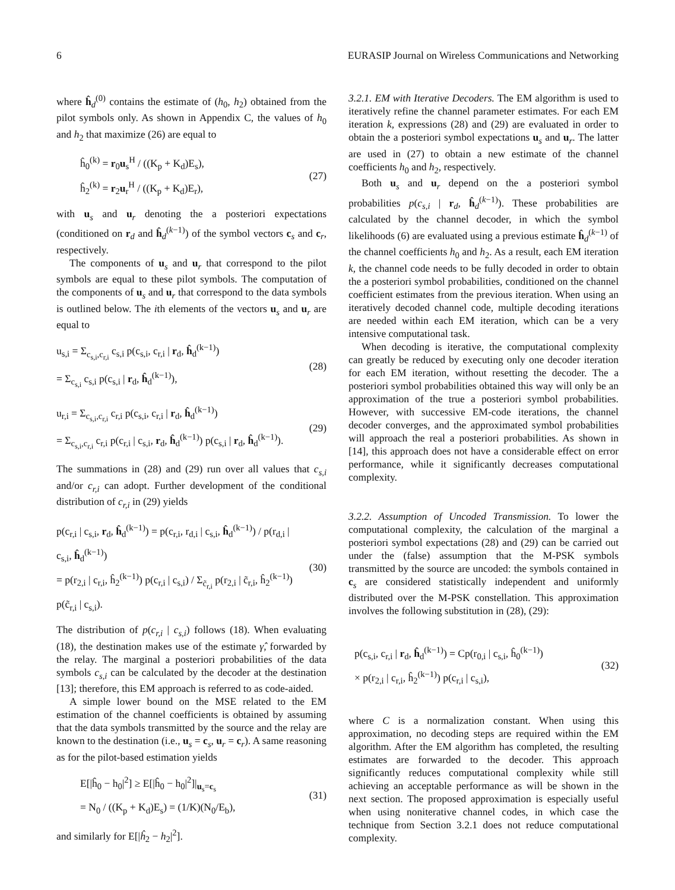6 EURASIP Journal on Wireless Communications and Networking
where ĥ<sub>d</sub><sup>(0)</sup> contains the estimate of (h<sub>0</sub>, h<sub>2</sub>) obtained from the pilot symbols only. As shown in Appendix C, the values of h<sub>0</sub> and h<sub>2</sub> that maximize (26) are equal to
ĥ<sub>0</sub><sup>(k)</sup> = r<sub>0</sub>u<sub>s</sub><sup>H</sup> / ((K<sub>p</sub> + K<sub>d</sub>)E<sub>s</sub>),
ĥ<sub>2</sub><sup>(k)</sup> = r<sub>2</sub>u<sub>r</sub><sup>H</sup> / ((K<sub>p</sub> + K<sub>d</sub>)E<sub>r</sub>),
(27)
with u<sub>s</sub> and u<sub>r</sub> denoting the a posteriori expectations (conditioned on r<sub>d</sub> and ĥ<sub>d</sub><sup>(k−1)</sup>) of the symbol vectors c<sub>s</sub> and c<sub>r</sub>, respectively.
The components of u<sub>s</sub> and u<sub>r</sub> that correspond to the pilot symbols are equal to these pilot symbols. The computation of the components of u<sub>s</sub> and u<sub>r</sub> that correspond to the data symbols is outlined below. The ith elements of the vectors u<sub>s</sub> and u<sub>r</sub> are equal to
u<sub>s,i</sub> = Σ<sub>c<sub>s,i</sub>,c<sub>r,i</sub></sub> c<sub>s,i</sub> p(c<sub>s,i</sub>, c<sub>r,i</sub> | r<sub>d</sub>, ĥ<sub>d</sub><sup>(k−1)</sup>)
= Σ<sub>c<sub>s,i</sub></sub> c<sub>s,i</sub> p(c<sub>s,i</sub> | r<sub>d</sub>, ĥ<sub>d</sub><sup>(k−1)</sup>),
(28)
u<sub>r,i</sub> = Σ<sub>c<sub>s,i</sub>,c<sub>r,i</sub></sub> c<sub>r,i</sub> p(c<sub>s,i</sub>, c<sub>r,i</sub> | r<sub>d</sub>, ĥ<sub>d</sub><sup>(k−1)</sup>)
= Σ<sub>c<sub>s,i</sub>,c<sub>r,i</sub></sub> c<sub>r,i</sub> p(c<sub>r,i</sub> | c<sub>s,i</sub>, r<sub>d</sub>, ĥ<sub>d</sub><sup>(k−1)</sup>) p(c<sub>s,i</sub> | r<sub>d</sub>, ĥ<sub>d</sub><sup>(k−1)</sup>).
(29)
The summations in (28) and (29) run over all values that c<sub>s,i</sub> and/or c<sub>r,i</sub> can adopt. Further development of the conditional distribution of c<sub>r,i</sub> in (29) yields
p(c<sub>r,i</sub> | c<sub>s,i</sub>, r<sub>d</sub>, ĥ<sub>d</sub><sup>(k−1)</sup>) = p(c<sub>r,i</sub>, r<sub>d,i</sub> | c<sub>s,i</sub>, ĥ<sub>d</sub><sup>(k−1)</sup>) / p(r<sub>d,i</sub> | c<sub>s,i</sub>, ĥ<sub>d</sub><sup>(k−1)</sup>)
= p(r<sub>2,i</sub> | c<sub>r,i</sub>, ĥ<sub>2</sub><sup>(k−1)</sup>) p(c<sub>r,i</sub> | c<sub>s,i</sub>) / Σ<sub>c̃<sub>r,i</sub></sub> p(r<sub>2,i</sub> | c̃<sub>r,i</sub>, ĥ<sub>2</sub><sup>(k−1)</sup>) p(c̃<sub>r,i</sub> | c<sub>s,i</sub>).
(30)
The distribution of p(c<sub>r,i</sub> | c<sub>s,i</sub>) follows (18). When evaluating (18), the destination makes use of the estimate γ̂, forwarded by the relay. The marginal a posteriori probabilities of the data symbols c<sub>s,i</sub> can be calculated by the decoder at the destination [13]; therefore, this EM approach is referred to as code-aided.
A simple lower bound on the MSE related to the EM estimation of the channel coefficients is obtained by assuming that the data symbols transmitted by the source and the relay are known to the destination (i.e., u<sub>s</sub> = c<sub>s</sub>, u<sub>r</sub> = c<sub>r</sub>). A same reasoning as for the pilot-based estimation yields
E[|ĥ<sub>0</sub> − h<sub>0</sub>|<sup>2</sup>] ≥ E[|ĥ<sub>0</sub> − h<sub>0</sub>|<sup>2</sup>]|<sub>u<sub>s</sub>=c<sub>s</sub></sub>
= N<sub>0</sub> / ((K<sub>p</sub> + K<sub>d</sub>)E<sub>s</sub>) = (1/K)(N<sub>0</sub>/E<sub>b</sub>),
(31)
and similarly for E[|ĥ<sub>2</sub> − h<sub>2</sub>|<sup>2</sup>].
3.2.1. EM with Iterative Decoders. The EM algorithm is used to iteratively refine the channel parameter estimates. For each EM iteration k, expressions (28) and (29) are evaluated in order to obtain the a posteriori symbol expectations u<sub>s</sub> and u<sub>r</sub>. The latter are used in (27) to obtain a new estimate of the channel coefficients h<sub>0</sub> and h<sub>2</sub>, respectively.
Both u<sub>s</sub> and u<sub>r</sub> depend on the a posteriori symbol probabilities p(c<sub>s,i</sub> | r<sub>d</sub>, ĥ<sub>d</sub><sup>(k−1)</sup>). These probabilities are calculated by the channel decoder, in which the symbol likelihoods (6) are evaluated using a previous estimate ĥ<sub>d</sub><sup>(k−1)</sup> of the channel coefficients h<sub>0</sub> and h<sub>2</sub>. As a result, each EM iteration k, the channel code needs to be fully decoded in order to obtain the a posteriori symbol probabilities, conditioned on the channel coefficient estimates from the previous iteration. When using an iteratively decoded channel code, multiple decoding iterations are needed within each EM iteration, which can be a very intensive computational task.
When decoding is iterative, the computational complexity can greatly be reduced by executing only one decoder iteration for each EM iteration, without resetting the decoder. The a posteriori symbol probabilities obtained this way will only be an approximation of the true a posteriori symbol probabilities. However, with successive EM-code iterations, the channel decoder converges, and the approximated symbol probabilities will approach the real a posteriori probabilities. As shown in [14], this approach does not have a considerable effect on error performance, while it significantly decreases computational complexity.
3.2.2. Assumption of Uncoded Transmission. To lower the computational complexity, the calculation of the marginal a posteriori symbol expectations (28) and (29) can be carried out under the (false) assumption that the M-PSK symbols transmitted by the source are uncoded: the symbols contained in c<sub>s</sub> are considered statistically independent and uniformly distributed over the M-PSK constellation. This approximation involves the following substitution in (28), (29):
p(c<sub>s,i</sub>, c<sub>r,i</sub> | r<sub>d</sub>, ĥ<sub>d</sub><sup>(k−1)</sup>) = Cp(r<sub>0,i</sub> | c<sub>s,i</sub>, ĥ<sub>0</sub><sup>(k−1)</sup>)
× p(r<sub>2,i</sub> | c<sub>r,i</sub>, ĥ<sub>2</sub><sup>(k−1)</sup>) p(c<sub>r,i</sub> | c<sub>s,i</sub>),
(32)
where C is a normalization constant. When using this approximation, no decoding steps are required within the EM algorithm. After the EM algorithm has completed, the resulting estimates are forwarded to the decoder. This approach significantly reduces computational complexity while still achieving an acceptable performance as will be shown in the next section. The proposed approximation is especially useful when using noniterative channel codes, in which case the technique from Section 3.2.1 does not reduce computational complexity.